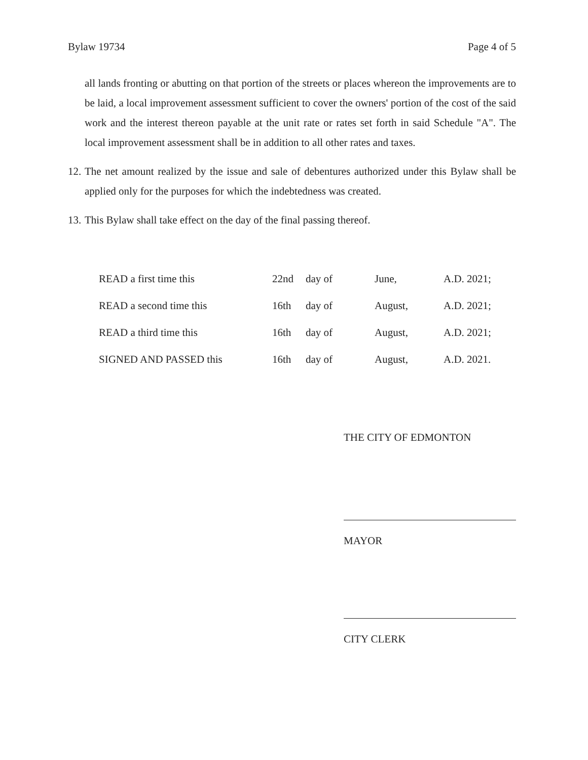Bylaw 19734 Page 4 of 5
all lands fronting or abutting on that portion of the streets or places whereon the improvements are to be laid, a local improvement assessment sufficient to cover the owners' portion of the cost of the said work and the interest thereon payable at the unit rate or rates set forth in said Schedule "A". The local improvement assessment shall be in addition to all other rates and taxes.
12. The net amount realized by the issue and sale of debentures authorized under this Bylaw shall be applied only for the purposes for which the indebtedness was created.
13. This Bylaw shall take effect on the day of the final passing thereof.
| READ a first time this | 22nd | day of | June, | A.D. 2021; |
| READ a second time this | 16th | day of | August, | A.D. 2021; |
| READ a third time this | 16th | day of | August, | A.D. 2021; |
| SIGNED AND PASSED this | 16th | day of | August, | A.D. 2021. |
THE CITY OF EDMONTON
MAYOR
CITY CLERK